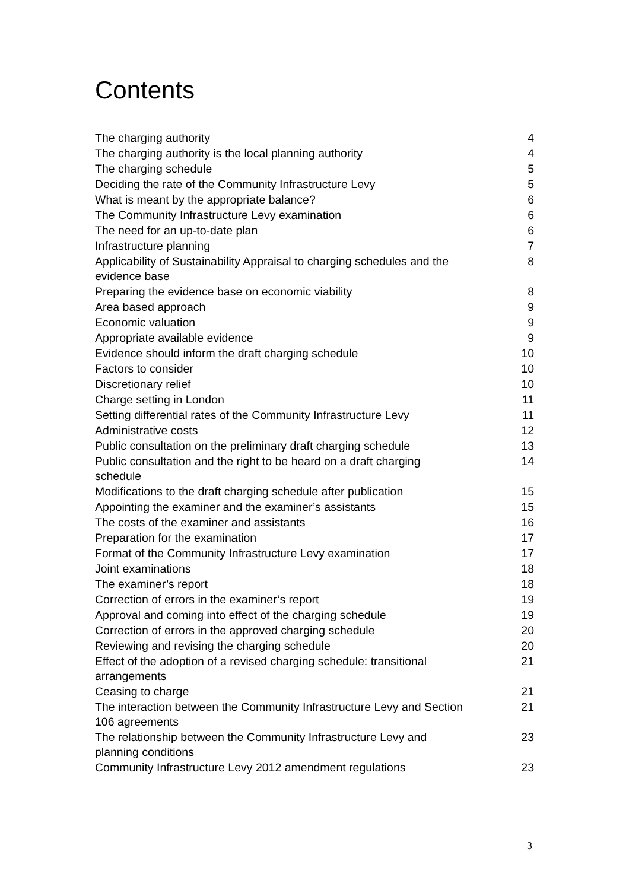Contents
| The charging authority | 4 |
| The charging authority is the local planning authority | 4 |
| The charging schedule | 5 |
| Deciding the rate of the Community Infrastructure Levy | 5 |
| What is meant by the appropriate balance? | 6 |
| The Community Infrastructure Levy examination | 6 |
| The need for an up-to-date plan | 6 |
| Infrastructure planning | 7 |
| Applicability of Sustainability Appraisal to charging schedules and the evidence base | 8 |
| Preparing the evidence base on economic viability | 8 |
| Area based approach | 9 |
| Economic valuation | 9 |
| Appropriate available evidence | 9 |
| Evidence should inform the draft charging schedule | 10 |
| Factors to consider | 10 |
| Discretionary relief | 10 |
| Charge setting in London | 11 |
| Setting differential rates of the Community Infrastructure Levy | 11 |
| Administrative costs | 12 |
| Public consultation on the preliminary draft charging schedule | 13 |
| Public consultation and the right to be heard on a draft charging schedule | 14 |
| Modifications to the draft charging schedule after publication | 15 |
| Appointing the examiner and the examiner’s assistants | 15 |
| The costs of the examiner and assistants | 16 |
| Preparation for the examination | 17 |
| Format of the Community Infrastructure Levy examination | 17 |
| Joint examinations | 18 |
| The examiner’s report | 18 |
| Correction of errors in the examiner’s report | 19 |
| Approval and coming into effect of the charging schedule | 19 |
| Correction of errors in the approved charging schedule | 20 |
| Reviewing and revising the charging schedule | 20 |
| Effect of the adoption of a revised charging schedule: transitional arrangements | 21 |
| Ceasing to charge | 21 |
| The interaction between the Community Infrastructure Levy and Section 106 agreements | 21 |
| The relationship between the Community Infrastructure Levy and planning conditions | 23 |
| Community Infrastructure Levy 2012 amendment regulations | 23 |
3